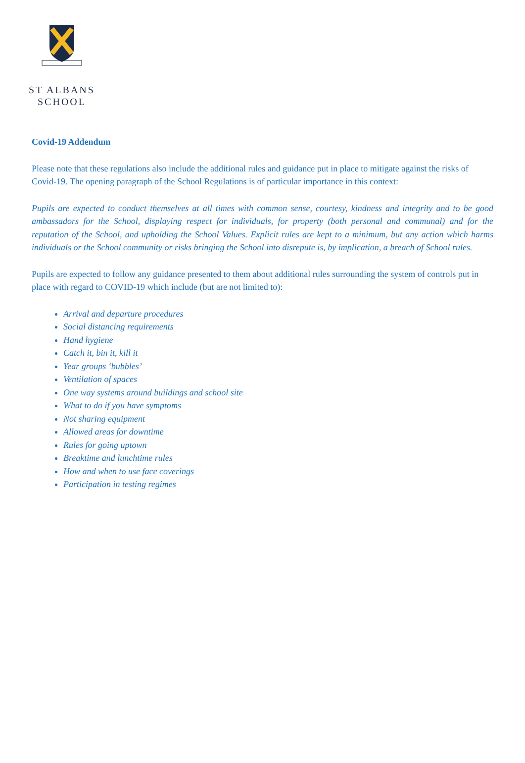ST ALBANS
SCHOOL
Covid-19 Addendum
Please note that these regulations also include the additional rules and guidance put in place to mitigate against the risks of Covid-19. The opening paragraph of the School Regulations is of particular importance in this context:
Pupils are expected to conduct themselves at all times with common sense, courtesy, kindness and integrity and to be good ambassadors for the School, displaying respect for individuals, for property (both personal and communal) and for the reputation of the School, and upholding the School Values. Explicit rules are kept to a minimum, but any action which harms individuals or the School community or risks bringing the School into disrepute is, by implication, a breach of School rules.
Pupils are expected to follow any guidance presented to them about additional rules surrounding the system of controls put in place with regard to COVID-19 which include (but are not limited to):
Arrival and departure procedures
Social distancing requirements
Hand hygiene
Catch it, bin it, kill it
Year groups ‘bubbles’
Ventilation of spaces
One way systems around buildings and school site
What to do if you have symptoms
Not sharing equipment
Allowed areas for downtime
Rules for going uptown
Breaktime and lunchtime rules
How and when to use face coverings
Participation in testing regimes